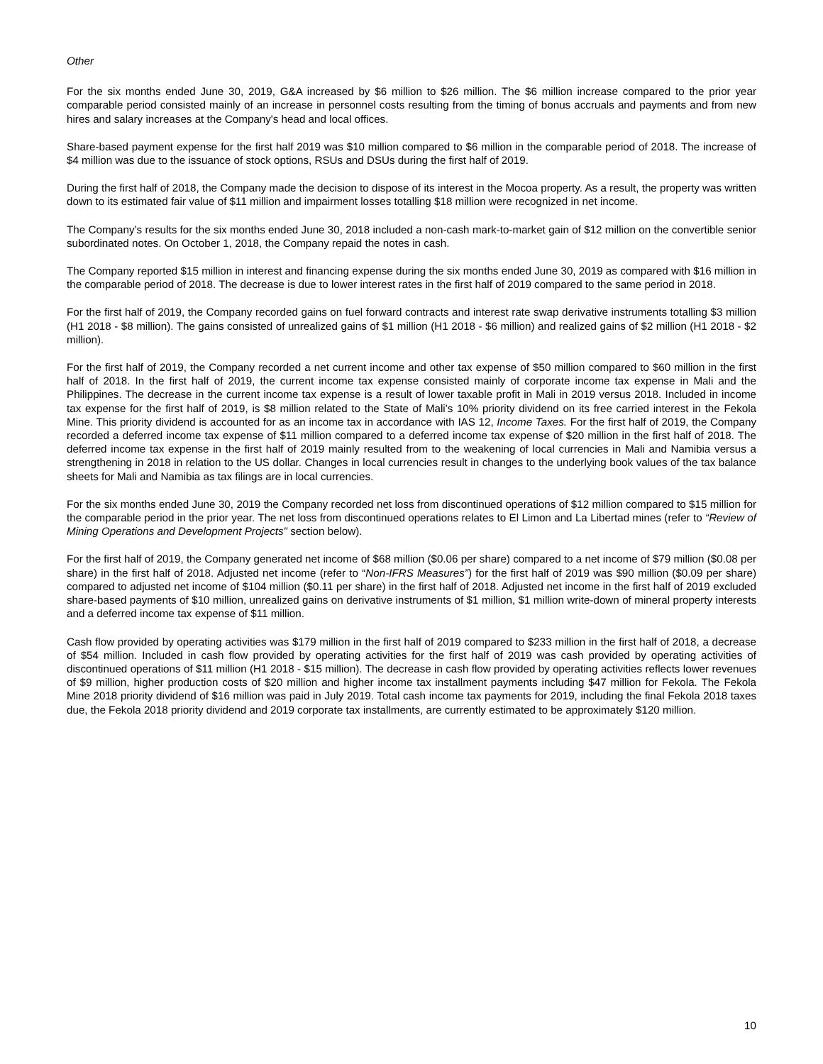Other
For the six months ended June 30, 2019, G&A increased by $6 million to $26 million. The $6 million increase compared to the prior year comparable period consisted mainly of an increase in personnel costs resulting from the timing of bonus accruals and payments and from new hires and salary increases at the Company's head and local offices.
Share-based payment expense for the first half 2019 was $10 million compared to $6 million in the comparable period of 2018. The increase of $4 million was due to the issuance of stock options, RSUs and DSUs during the first half of 2019.
During the first half of 2018, the Company made the decision to dispose of its interest in the Mocoa property. As a result, the property was written down to its estimated fair value of $11 million and impairment losses totalling $18 million were recognized in net income.
The Company’s results for the six months ended June 30, 2018 included a non-cash mark-to-market gain of $12 million on the convertible senior subordinated notes. On October 1, 2018, the Company repaid the notes in cash.
The Company reported $15 million in interest and financing expense during the six months ended June 30, 2019 as compared with $16 million in the comparable period of 2018. The decrease is due to lower interest rates in the first half of 2019 compared to the same period in 2018.
For the first half of 2019, the Company recorded gains on fuel forward contracts and interest rate swap derivative instruments totalling $3 million (H1 2018 - $8 million). The gains consisted of unrealized gains of $1 million (H1 2018 - $6 million) and realized gains of $2 million (H1 2018 - $2 million).
For the first half of 2019, the Company recorded a net current income and other tax expense of $50 million compared to $60 million in the first half of 2018. In the first half of 2019, the current income tax expense consisted mainly of corporate income tax expense in Mali and the Philippines. The decrease in the current income tax expense is a result of lower taxable profit in Mali in 2019 versus 2018. Included in income tax expense for the first half of 2019, is $8 million related to the State of Mali's 10% priority dividend on its free carried interest in the Fekola Mine. This priority dividend is accounted for as an income tax in accordance with IAS 12, Income Taxes. For the first half of 2019, the Company recorded a deferred income tax expense of $11 million compared to a deferred income tax expense of $20 million in the first half of 2018. The deferred income tax expense in the first half of 2019 mainly resulted from to the weakening of local currencies in Mali and Namibia versus a strengthening in 2018 in relation to the US dollar. Changes in local currencies result in changes to the underlying book values of the tax balance sheets for Mali and Namibia as tax filings are in local currencies.
For the six months ended June 30, 2019 the Company recorded net loss from discontinued operations of $12 million compared to $15 million for the comparable period in the prior year. The net loss from discontinued operations relates to El Limon and La Libertad mines (refer to “Review of Mining Operations and Development Projects" section below).
For the first half of 2019, the Company generated net income of $68 million ($0.06 per share) compared to a net income of $79 million ($0.08 per share) in the first half of 2018. Adjusted net income (refer to “Non-IFRS Measures”) for the first half of 2019 was $90 million ($0.09 per share) compared to adjusted net income of $104 million ($0.11 per share) in the first half of 2018. Adjusted net income in the first half of 2019 excluded share-based payments of $10 million, unrealized gains on derivative instruments of $1 million, $1 million write-down of mineral property interests and a deferred income tax expense of $11 million.
Cash flow provided by operating activities was $179 million in the first half of 2019 compared to $233 million in the first half of 2018, a decrease of $54 million. Included in cash flow provided by operating activities for the first half of 2019 was cash provided by operating activities of discontinued operations of $11 million (H1 2018 - $15 million). The decrease in cash flow provided by operating activities reflects lower revenues of $9 million, higher production costs of $20 million and higher income tax installment payments including $47 million for Fekola. The Fekola Mine 2018 priority dividend of $16 million was paid in July 2019. Total cash income tax payments for 2019, including the final Fekola 2018 taxes due, the Fekola 2018 priority dividend and 2019 corporate tax installments, are currently estimated to be approximately $120 million.
10